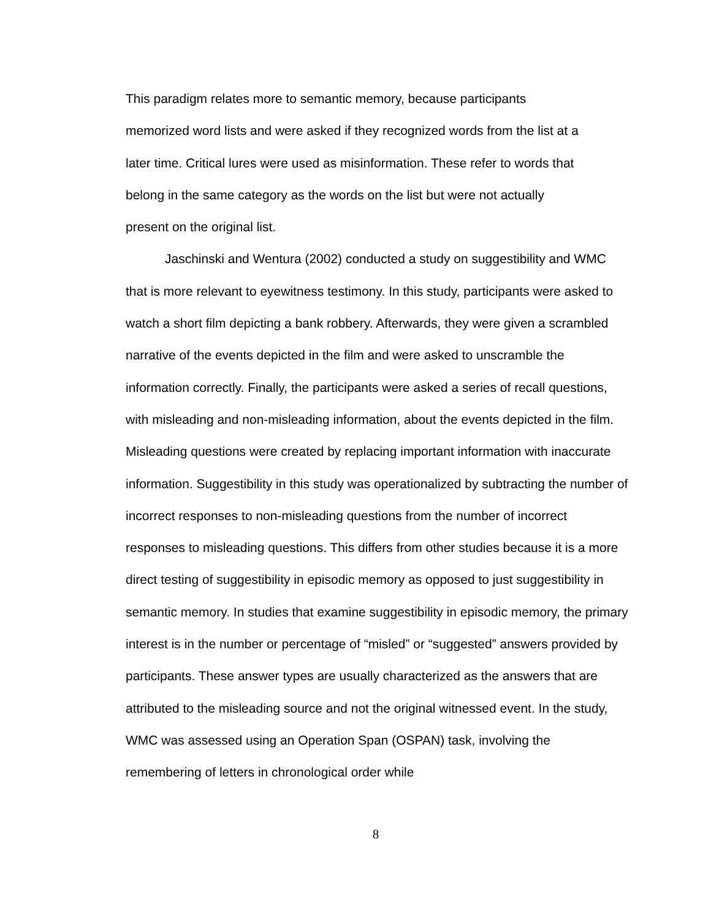This paradigm relates more to semantic memory, because participants
memorized word lists and were asked if they recognized words from the list at a
later time. Critical lures were used as misinformation. These refer to words that
belong in the same category as the words on the list but were not actually
present on the original list.
Jaschinski and Wentura (2002) conducted a study on suggestibility and WMC that is more relevant to eyewitness testimony. In this study, participants were asked to watch a short film depicting a bank robbery. Afterwards, they were given a scrambled narrative of the events depicted in the film and were asked to unscramble the information correctly. Finally, the participants were asked a series of recall questions, with misleading and non-misleading information, about the events depicted in the film. Misleading questions were created by replacing important information with inaccurate information. Suggestibility in this study was operationalized by subtracting the number of incorrect responses to non-misleading questions from the number of incorrect responses to misleading questions. This differs from other studies because it is a more direct testing of suggestibility in episodic memory as opposed to just suggestibility in semantic memory. In studies that examine suggestibility in episodic memory, the primary interest is in the number or percentage of “misled” or “suggested” answers provided by participants. These answer types are usually characterized as the answers that are attributed to the misleading source and not the original witnessed event. In the study, WMC was assessed using an Operation Span (OSPAN) task, involving the remembering of letters in chronological order while
8